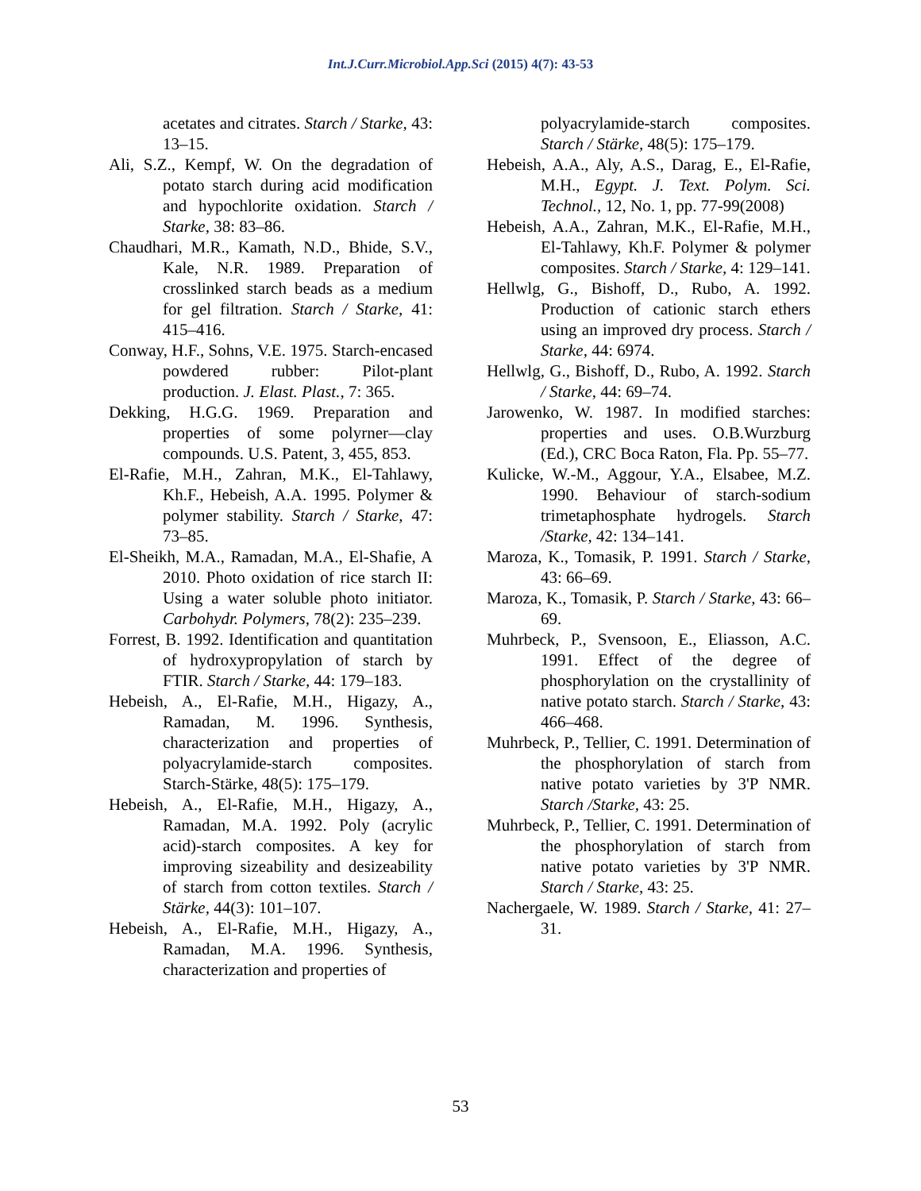Int.J.Curr.Microbiol.App.Sci (2015) 4(7): 43-53
acetates and citrates. Starch / Starke, 43: 13–15.
Ali, S.Z., Kempf, W. On the degradation of potato starch during acid modification and hypochlorite oxidation. Starch / Starke, 38: 83–86.
Chaudhari, M.R., Kamath, N.D., Bhide, S.V., Kale, N.R. 1989. Preparation of crosslinked starch beads as a medium for gel filtration. Starch / Starke, 41: 415–416.
Conway, H.F., Sohns, V.E. 1975. Starch-encased powdered rubber: Pilot-plant production. J. Elast. Plast., 7: 365.
Dekking, H.G.G. 1969. Preparation and properties of some polyrner—clay compounds. U.S. Patent, 3, 455, 853.
El-Rafie, M.H., Zahran, M.K., El-Tahlawy, Kh.F., Hebeish, A.A. 1995. Polymer & polymer stability. Starch / Starke, 47: 73–85.
El-Sheikh, M.A., Ramadan, M.A., El-Shafie, A 2010. Photo oxidation of rice starch II: Using a water soluble photo initiator. Carbohydr. Polymers, 78(2): 235–239.
Forrest, B. 1992. Identification and quantitation of hydroxypropylation of starch by FTIR. Starch / Starke, 44: 179–183.
Hebeish, A., El-Rafie, M.H., Higazy, A., Ramadan, M. 1996. Synthesis, characterization and properties of polyacrylamide-starch composites. Starch-Stärke, 48(5): 175–179.
Hebeish, A., El-Rafie, M.H., Higazy, A., Ramadan, M.A. 1992. Poly (acrylic acid)-starch composites. A key for improving sizeability and desizeability of starch from cotton textiles. Starch / Stärke, 44(3): 101–107.
Hebeish, A., El-Rafie, M.H., Higazy, A., Ramadan, M.A. 1996. Synthesis, characterization and properties of
polyacrylamide-starch composites. Starch / Stärke, 48(5): 175–179.
Hebeish, A.A., Aly, A.S., Darag, E., El-Rafie, M.H., Egypt. J. Text. Polym. Sci. Technol., 12, No. 1, pp. 77-99(2008)
Hebeish, A.A., Zahran, M.K., El-Rafie, M.H., El-Tahlawy, Kh.F. Polymer & polymer composites. Starch / Starke, 4: 129–141.
Hellwlg, G., Bishoff, D., Rubo, A. 1992. Production of cationic starch ethers using an improved dry process. Starch / Starke, 44: 6974.
Hellwlg, G., Bishoff, D., Rubo, A. 1992. Starch / Starke, 44: 69–74.
Jarowenko, W. 1987. In modified starches: properties and uses. O.B.Wurzburg (Ed.), CRC Boca Raton, Fla. Pp. 55–77.
Kulicke, W.-M., Aggour, Y.A., Elsabee, M.Z. 1990. Behaviour of starch-sodium trimetaphosphate hydrogels. Starch /Starke, 42: 134–141.
Maroza, K., Tomasik, P. 1991. Starch / Starke, 43: 66–69.
Maroza, K., Tomasik, P. Starch / Starke, 43: 66–69.
Muhrbeck, P., Svensoon, E., Eliasson, A.C. 1991. Effect of the degree of phosphorylation on the crystallinity of native potato starch. Starch / Starke, 43: 466–468.
Muhrbeck, P., Tellier, C. 1991. Determination of the phosphorylation of starch from native potato varieties by 3'P NMR. Starch /Starke, 43: 25.
Muhrbeck, P., Tellier, C. 1991. Determination of the phosphorylation of starch from native potato varieties by 3'P NMR. Starch / Starke, 43: 25.
Nachergaele, W. 1989. Starch / Starke, 41: 27–31.
53